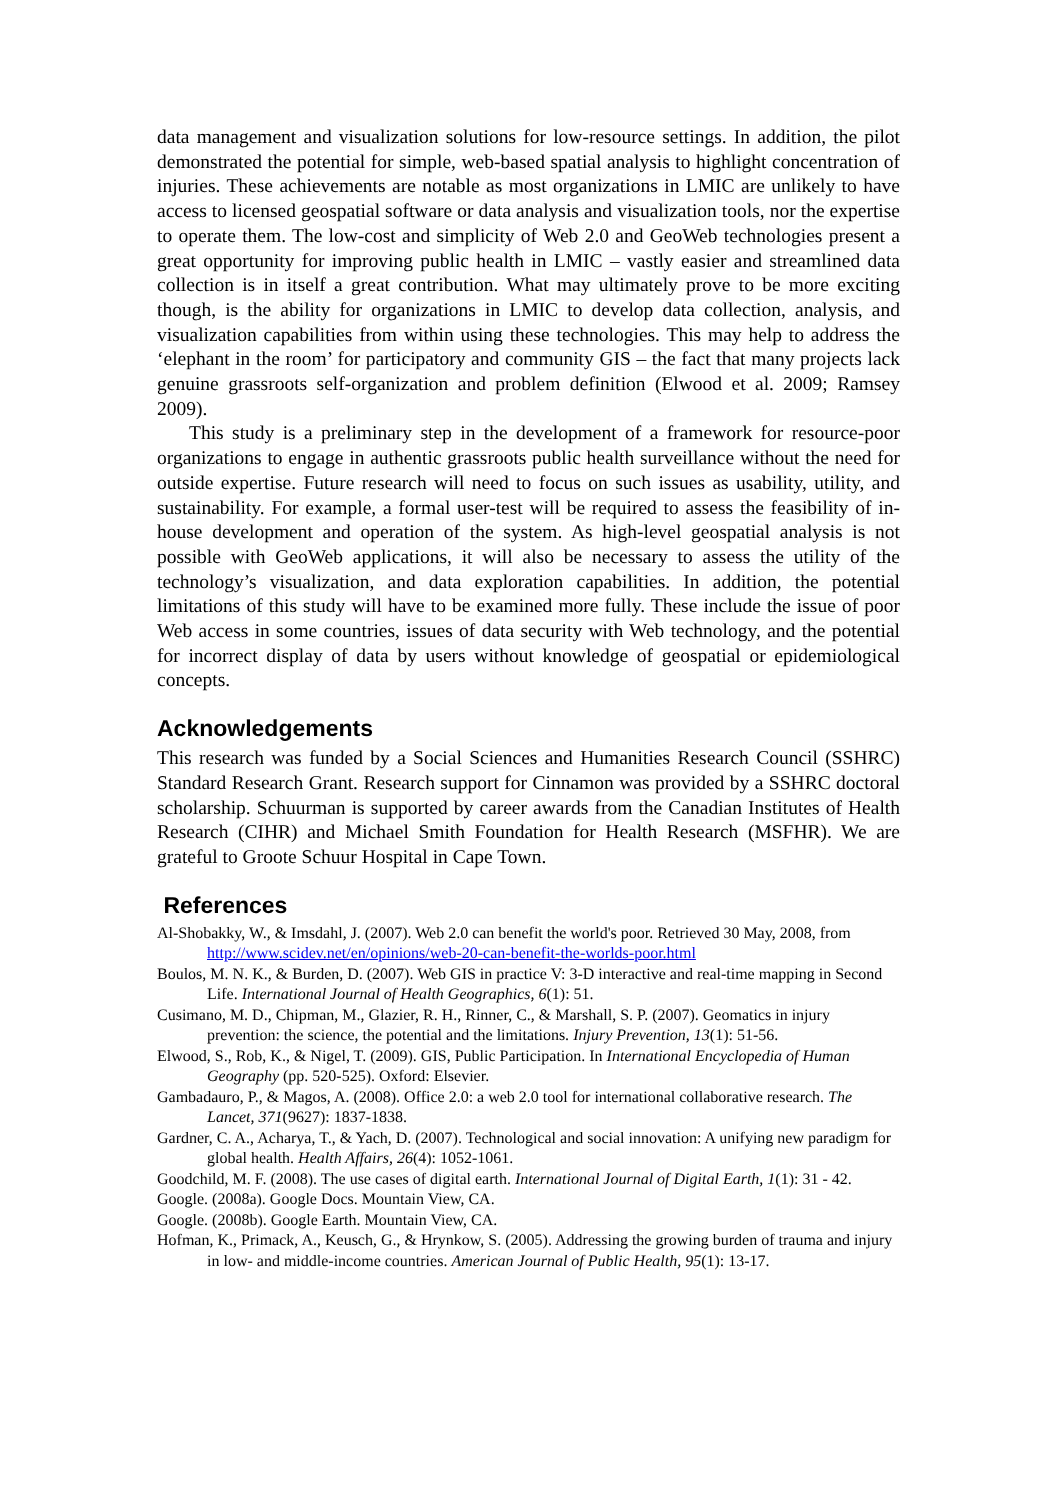data management and visualization solutions for low-resource settings. In addition, the pilot demonstrated the potential for simple, web-based spatial analysis to highlight concentration of injuries. These achievements are notable as most organizations in LMIC are unlikely to have access to licensed geospatial software or data analysis and visualization tools, nor the expertise to operate them. The low-cost and simplicity of Web 2.0 and GeoWeb technologies present a great opportunity for improving public health in LMIC – vastly easier and streamlined data collection is in itself a great contribution. What may ultimately prove to be more exciting though, is the ability for organizations in LMIC to develop data collection, analysis, and visualization capabilities from within using these technologies. This may help to address the ‘elephant in the room’ for participatory and community GIS – the fact that many projects lack genuine grassroots self-organization and problem definition (Elwood et al. 2009; Ramsey 2009).
This study is a preliminary step in the development of a framework for resource-poor organizations to engage in authentic grassroots public health surveillance without the need for outside expertise. Future research will need to focus on such issues as usability, utility, and sustainability. For example, a formal user-test will be required to assess the feasibility of in-house development and operation of the system. As high-level geospatial analysis is not possible with GeoWeb applications, it will also be necessary to assess the utility of the technology’s visualization, and data exploration capabilities. In addition, the potential limitations of this study will have to be examined more fully. These include the issue of poor Web access in some countries, issues of data security with Web technology, and the potential for incorrect display of data by users without knowledge of geospatial or epidemiological concepts.
Acknowledgements
This research was funded by a Social Sciences and Humanities Research Council (SSHRC) Standard Research Grant. Research support for Cinnamon was provided by a SSHRC doctoral scholarship. Schuurman is supported by career awards from the Canadian Institutes of Health Research (CIHR) and Michael Smith Foundation for Health Research (MSFHR). We are grateful to Groote Schuur Hospital in Cape Town.
References
Al-Shobakky, W., & Imsdahl, J. (2007). Web 2.0 can benefit the world's poor. Retrieved 30 May, 2008, from http://www.scidev.net/en/opinions/web-20-can-benefit-the-worlds-poor.html
Boulos, M. N. K., & Burden, D. (2007). Web GIS in practice V: 3-D interactive and real-time mapping in Second Life. International Journal of Health Geographics, 6(1): 51.
Cusimano, M. D., Chipman, M., Glazier, R. H., Rinner, C., & Marshall, S. P. (2007). Geomatics in injury prevention: the science, the potential and the limitations. Injury Prevention, 13(1): 51-56.
Elwood, S., Rob, K., & Nigel, T. (2009). GIS, Public Participation. In International Encyclopedia of Human Geography (pp. 520-525). Oxford: Elsevier.
Gambadauro, P., & Magos, A. (2008). Office 2.0: a web 2.0 tool for international collaborative research. The Lancet, 371(9627): 1837-1838.
Gardner, C. A., Acharya, T., & Yach, D. (2007). Technological and social innovation: A unifying new paradigm for global health. Health Affairs, 26(4): 1052-1061.
Goodchild, M. F. (2008). The use cases of digital earth. International Journal of Digital Earth, 1(1): 31 - 42.
Google. (2008a). Google Docs. Mountain View, CA.
Google. (2008b). Google Earth. Mountain View, CA.
Hofman, K., Primack, A., Keusch, G., & Hrynkow, S. (2005). Addressing the growing burden of trauma and injury in low- and middle-income countries. American Journal of Public Health, 95(1): 13-17.